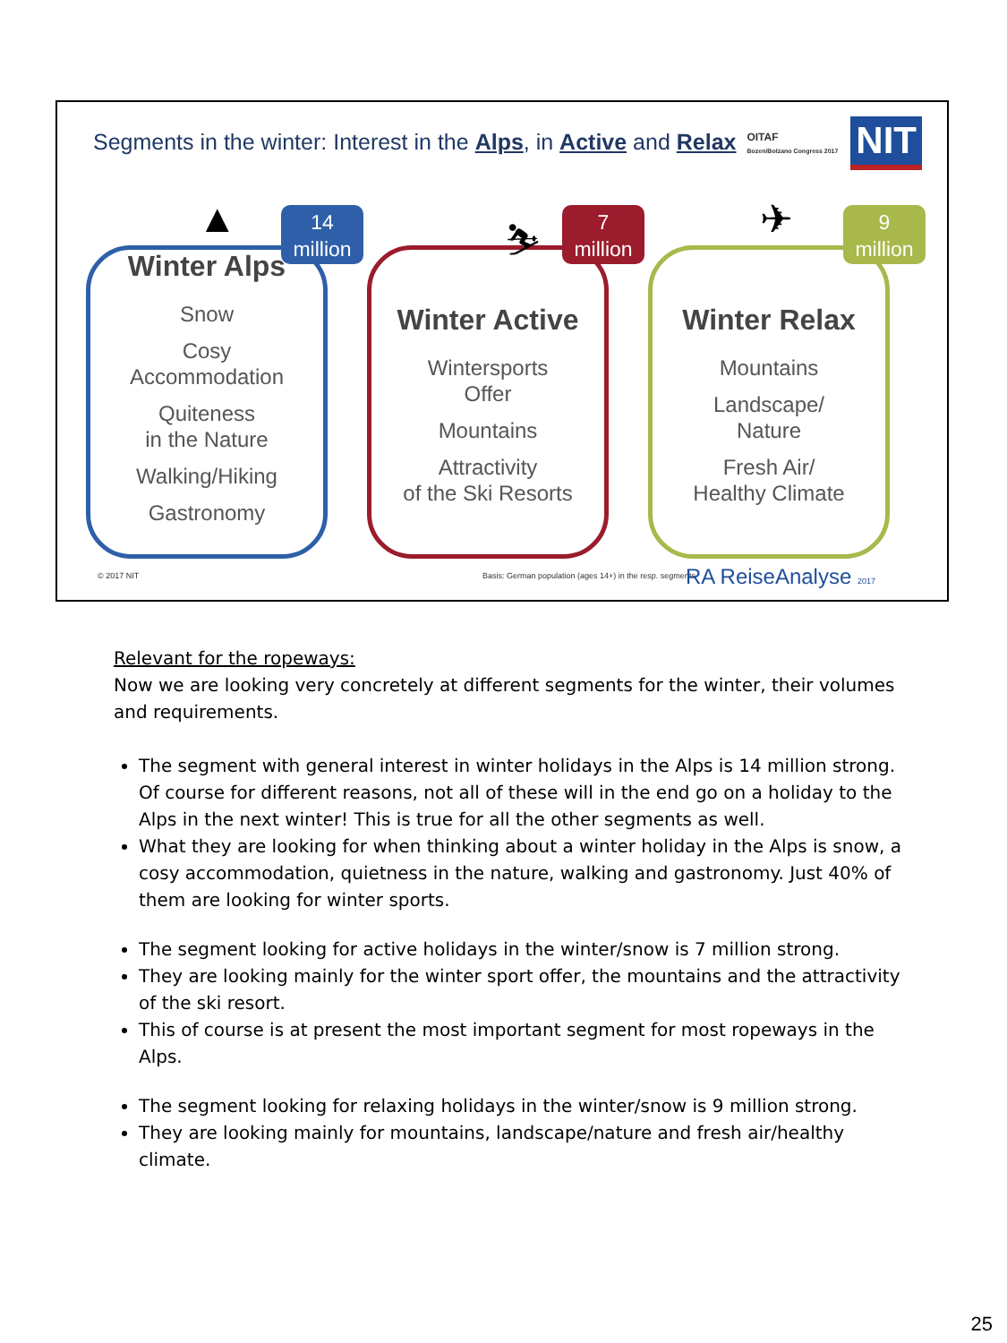Segments in the winter: Interest in the Alps, in Active and Relax
OITAF
Bozen/Bolzano Congress 2017
NIT
▲
14
million
Winter Alps
Snow
Cosy
Accommodation
Quiteness
in the Nature
Walking/Hiking
Gastronomy
⛷
7
million
Winter Active
Wintersports
Offer
Mountains
Attractivity
of the Ski Resorts
✈
9
million
Winter Relax
Mountains
Landscape/
Nature
Fresh Air/
Healthy Climate
© 2017 NIT
Basis: German population (ages 14+) in the resp. segments
RA ReiseAnalyse 2017
Relevant for the ropeways:
Now we are looking very concretely at different segments for the winter, their volumes and requirements.
The segment with general interest in winter holidays in the Alps is 14 million strong. Of course for different reasons, not all of these will in the end go on a holiday to the Alps in the next winter! This is true for all the other segments as well.
What they are looking for when thinking about a winter holiday in the Alps is snow, a cosy accommodation, quietness in the nature, walking and gastronomy. Just 40% of them are looking for winter sports.
The segment looking for active holidays in the winter/snow is 7 million strong.
They are looking mainly for the winter sport offer, the mountains and the attractivity of the ski resort.
This of course is at present the most important segment for most ropeways in the Alps.
The segment looking for relaxing holidays in the winter/snow is 9 million strong.
They are looking mainly for mountains, landscape/nature and fresh air/healthy climate.
25